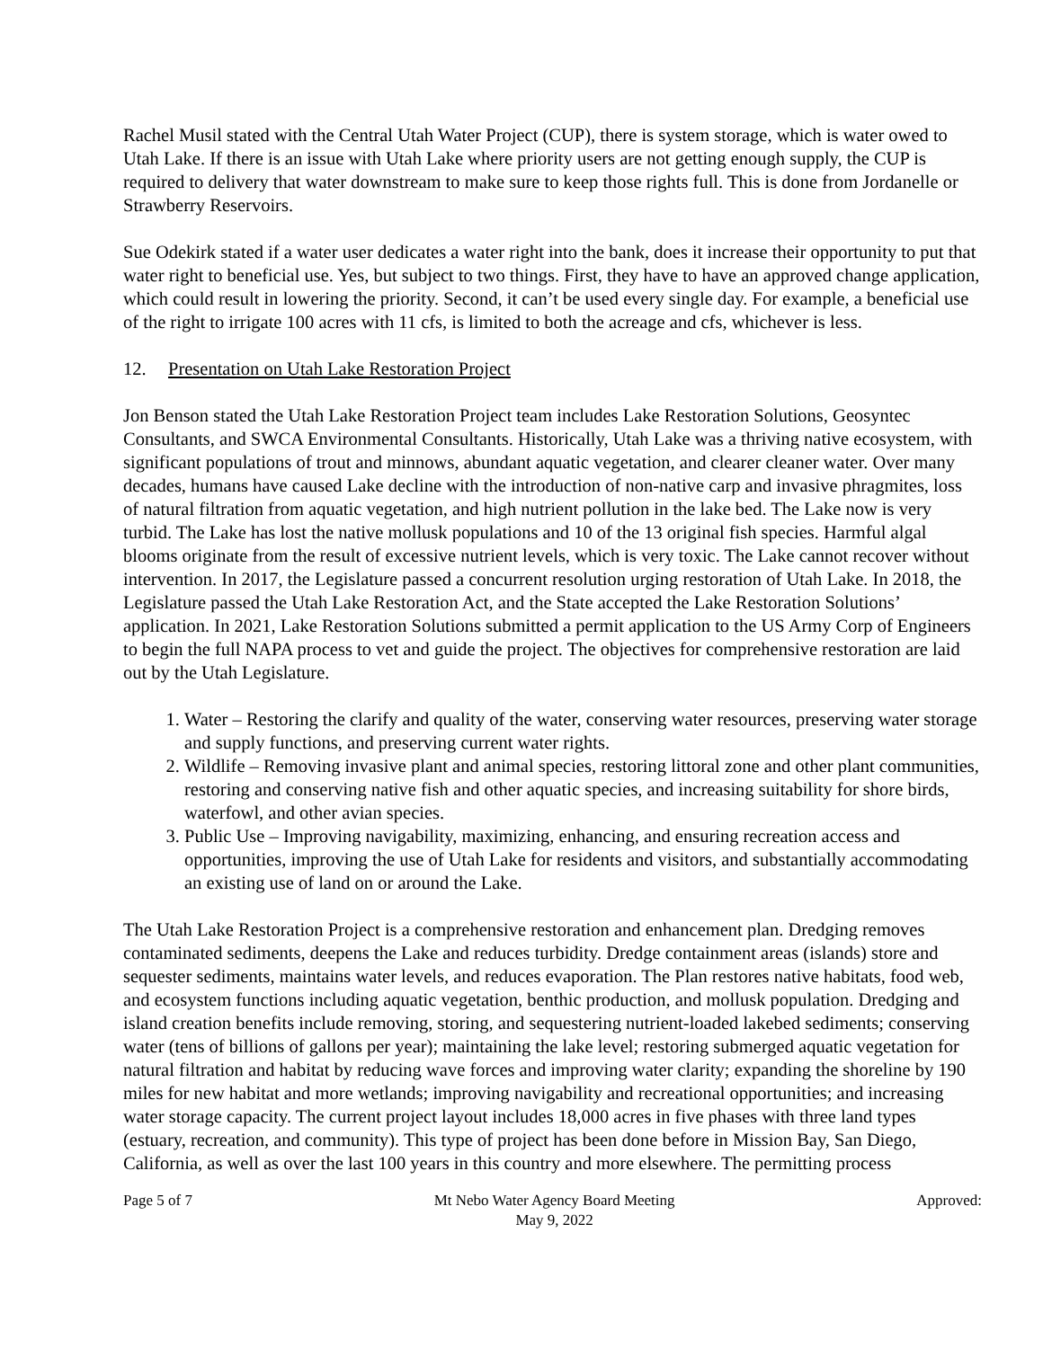Rachel Musil stated with the Central Utah Water Project (CUP), there is system storage, which is water owed to Utah Lake. If there is an issue with Utah Lake where priority users are not getting enough supply, the CUP is required to delivery that water downstream to make sure to keep those rights full. This is done from Jordanelle or Strawberry Reservoirs.
Sue Odekirk stated if a water user dedicates a water right into the bank, does it increase their opportunity to put that water right to beneficial use. Yes, but subject to two things. First, they have to have an approved change application, which could result in lowering the priority. Second, it can’t be used every single day. For example, a beneficial use of the right to irrigate 100 acres with 11 cfs, is limited to both the acreage and cfs, whichever is less.
12. Presentation on Utah Lake Restoration Project
Jon Benson stated the Utah Lake Restoration Project team includes Lake Restoration Solutions, Geosyntec Consultants, and SWCA Environmental Consultants. Historically, Utah Lake was a thriving native ecosystem, with significant populations of trout and minnows, abundant aquatic vegetation, and clearer cleaner water. Over many decades, humans have caused Lake decline with the introduction of non-native carp and invasive phragmites, loss of natural filtration from aquatic vegetation, and high nutrient pollution in the lake bed. The Lake now is very turbid. The Lake has lost the native mollusk populations and 10 of the 13 original fish species. Harmful algal blooms originate from the result of excessive nutrient levels, which is very toxic. The Lake cannot recover without intervention. In 2017, the Legislature passed a concurrent resolution urging restoration of Utah Lake. In 2018, the Legislature passed the Utah Lake Restoration Act, and the State accepted the Lake Restoration Solutions’ application. In 2021, Lake Restoration Solutions submitted a permit application to the US Army Corp of Engineers to begin the full NAPA process to vet and guide the project. The objectives for comprehensive restoration are laid out by the Utah Legislature.
1. Water – Restoring the clarify and quality of the water, conserving water resources, preserving water storage and supply functions, and preserving current water rights.
2. Wildlife – Removing invasive plant and animal species, restoring littoral zone and other plant communities, restoring and conserving native fish and other aquatic species, and increasing suitability for shore birds, waterfowl, and other avian species.
3. Public Use – Improving navigability, maximizing, enhancing, and ensuring recreation access and opportunities, improving the use of Utah Lake for residents and visitors, and substantially accommodating an existing use of land on or around the Lake.
The Utah Lake Restoration Project is a comprehensive restoration and enhancement plan. Dredging removes contaminated sediments, deepens the Lake and reduces turbidity. Dredge containment areas (islands) store and sequester sediments, maintains water levels, and reduces evaporation. The Plan restores native habitats, food web, and ecosystem functions including aquatic vegetation, benthic production, and mollusk population. Dredging and island creation benefits include removing, storing, and sequestering nutrient-loaded lakebed sediments; conserving water (tens of billions of gallons per year); maintaining the lake level; restoring submerged aquatic vegetation for natural filtration and habitat by reducing wave forces and improving water clarity; expanding the shoreline by 190 miles for new habitat and more wetlands; improving navigability and recreational opportunities; and increasing water storage capacity. The current project layout includes 18,000 acres in five phases with three land types (estuary, recreation, and community). This type of project has been done before in Mission Bay, San Diego, California, as well as over the last 100 years in this country and more elsewhere. The permitting process
Page 5 of 7 Mt Nebo Water Agency Board Meeting
May 9, 2022
Approved: